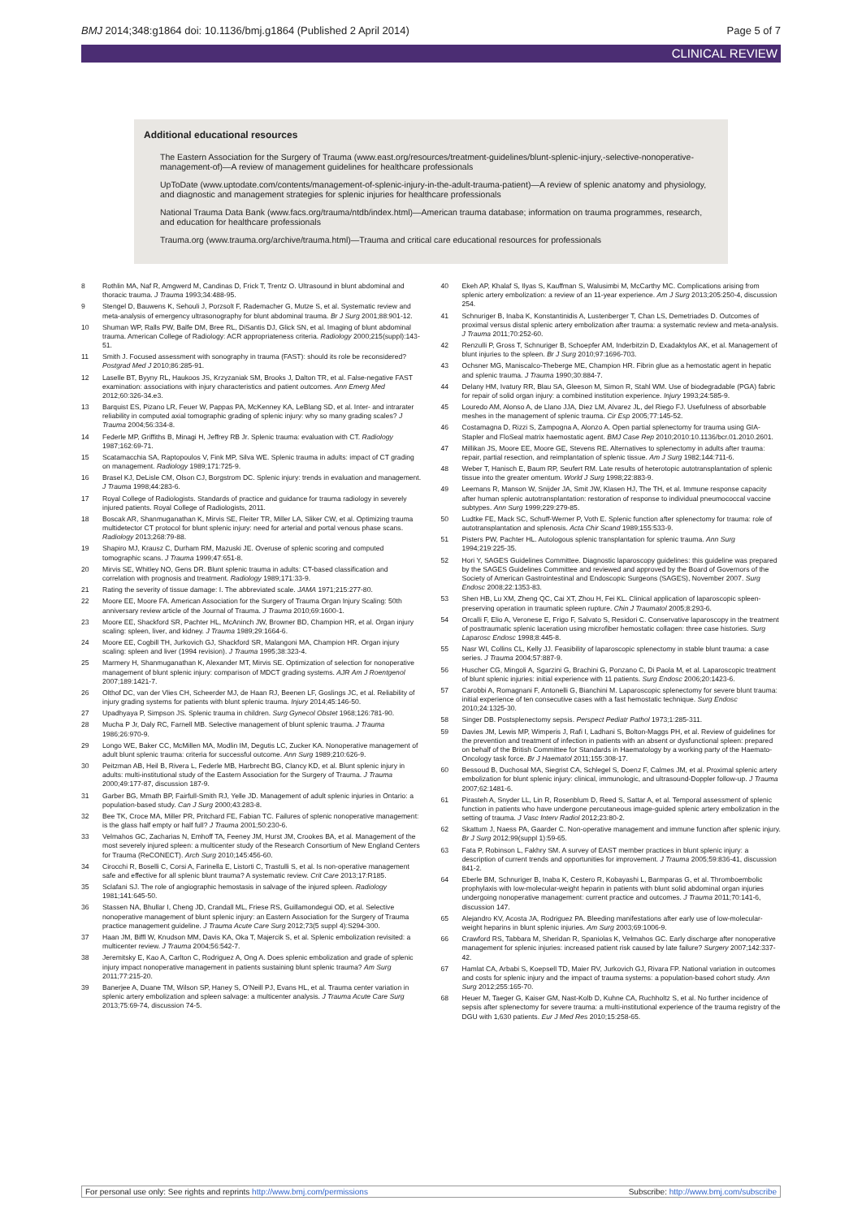BMJ 2014;348:g1864 doi: 10.1136/bmj.g1864 (Published 2 April 2014) Page 5 of 7
CLINICAL REVIEW
Additional educational resources
The Eastern Association for the Surgery of Trauma (www.east.org/resources/treatment-guidelines/blunt-splenic-injury,-selective-nonoperative-management-of)—A review of management guidelines for healthcare professionals
UpToDate (www.uptodate.com/contents/management-of-splenic-injury-in-the-adult-trauma-patient)—A review of splenic anatomy and physiology, and diagnostic and management strategies for splenic injuries for healthcare professionals
National Trauma Data Bank (www.facs.org/trauma/ntdb/index.html)—American trauma database; information on trauma programmes, research, and education for healthcare professionals
Trauma.org (www.trauma.org/archive/trauma.html)—Trauma and critical care educational resources for professionals
8 Rothlin MA, Naf R, Amgwerd M, Candinas D, Frick T, Trentz O. Ultrasound in blunt abdominal and thoracic trauma. J Trauma 1993;34:488-95.
9 Stengel D, Bauwens K, Sehouli J, Porzsolt F, Rademacher G, Mutze S, et al. Systematic review and meta-analysis of emergency ultrasonography for blunt abdominal trauma. Br J Surg 2001;88:901-12.
10 Shuman WP, Ralls PW, Balfe DM, Bree RL, DiSantis DJ, Glick SN, et al. Imaging of blunt abdominal trauma. American College of Radiology: ACR appropriateness criteria. Radiology 2000;215(suppl):143-51.
11 Smith J. Focused assessment with sonography in trauma (FAST): should its role be reconsidered? Postgrad Med J 2010;86:285-91.
12 Laselle BT, Byyny RL, Haukoos JS, Krzyzaniak SM, Brooks J, Dalton TR, et al. False-negative FAST examination: associations with injury characteristics and patient outcomes. Ann Emerg Med 2012;60:326-34.e3.
13 Barquist ES, Pizano LR, Feuer W, Pappas PA, McKenney KA, LeBlang SD, et al. Inter- and intrarater reliability in computed axial tomographic grading of splenic injury: why so many grading scales? J Trauma 2004;56:334-8.
14 Federle MP, Griffiths B, Minagi H, Jeffrey RB Jr. Splenic trauma: evaluation with CT. Radiology 1987;162:69-71.
15 Scatamacchia SA, Raptopoulos V, Fink MP, Silva WE. Splenic trauma in adults: impact of CT grading on management. Radiology 1989;171:725-9.
16 Brasel KJ, DeLisle CM, Olson CJ, Borgstrom DC. Splenic injury: trends in evaluation and management. J Trauma 1998;44:283-6.
17 Royal College of Radiologists. Standards of practice and guidance for trauma radiology in severely injured patients. Royal College of Radiologists, 2011.
18 Boscak AR, Shanmuganathan K, Mirvis SE, Fleiter TR, Miller LA, Sliker CW, et al. Optimizing trauma multidetector CT protocol for blunt splenic injury: need for arterial and portal venous phase scans. Radiology 2013;268:79-88.
19 Shapiro MJ, Krausz C, Durham RM, Mazuski JE. Overuse of splenic scoring and computed tomographic scans. J Trauma 1999;47:651-8.
20 Mirvis SE, Whitley NO, Gens DR. Blunt splenic trauma in adults: CT-based classification and correlation with prognosis and treatment. Radiology 1989;171:33-9.
21 Rating the severity of tissue damage: I. The abbreviated scale. JAMA 1971;215:277-80.
22 Moore EE, Moore FA. American Association for the Surgery of Trauma Organ Injury Scaling: 50th anniversary review article of the Journal of Trauma. J Trauma 2010;69:1600-1.
23 Moore EE, Shackford SR, Pachter HL, McAninch JW, Browner BD, Champion HR, et al. Organ injury scaling: spleen, liver, and kidney. J Trauma 1989;29:1664-6.
24 Moore EE, Cogbill TH, Jurkovich GJ, Shackford SR, Malangoni MA, Champion HR. Organ injury scaling: spleen and liver (1994 revision). J Trauma 1995;38:323-4.
25 Marmery H, Shanmuganathan K, Alexander MT, Mirvis SE. Optimization of selection for nonoperative management of blunt splenic injury: comparison of MDCT grading systems. AJR Am J Roentgenol 2007;189:1421-7.
26 Olthof DC, van der Vlies CH, Scheerder MJ, de Haan RJ, Beenen LF, Goslings JC, et al. Reliability of injury grading systems for patients with blunt splenic trauma. Injury 2014;45:146-50.
27 Upadhyaya P, Simpson JS. Splenic trauma in children. Surg Gynecol Obstet 1968;126:781-90.
28 Mucha P Jr, Daly RC, Farnell MB. Selective management of blunt splenic trauma. J Trauma 1986;26:970-9.
29 Longo WE, Baker CC, McMillen MA, Modlin IM, Degutis LC, Zucker KA. Nonoperative management of adult blunt splenic trauma: criteria for successful outcome. Ann Surg 1989;210:626-9.
30 Peitzman AB, Heil B, Rivera L, Federle MB, Harbrecht BG, Clancy KD, et al. Blunt splenic injury in adults: multi-institutional study of the Eastern Association for the Surgery of Trauma. J Trauma 2000;49:177-87, discussion 187-9.
31 Garber BG, Mmath BP, Fairfull-Smith RJ, Yelle JD. Management of adult splenic injuries in Ontario: a population-based study. Can J Surg 2000;43:283-8.
32 Bee TK, Croce MA, Miller PR, Pritchard FE, Fabian TC. Failures of splenic nonoperative management: is the glass half empty or half full? J Trauma 2001;50:230-6.
33 Velmahos GC, Zacharias N, Emhoff TA, Feeney JM, Hurst JM, Crookes BA, et al. Management of the most severely injured spleen: a multicenter study of the Research Consortium of New England Centers for Trauma (ReCONECT). Arch Surg 2010;145:456-60.
34 Cirocchi R, Boselli C, Corsi A, Farinella E, Listorti C, Trastulli S, et al. Is non-operative management safe and effective for all splenic blunt trauma? A systematic review. Crit Care 2013;17:R185.
35 Sclafani SJ. The role of angiographic hemostasis in salvage of the injured spleen. Radiology 1981;141:645-50.
36 Stassen NA, Bhullar I, Cheng JD, Crandall ML, Friese RS, Guillamondegui OD, et al. Selective nonoperative management of blunt splenic injury: an Eastern Association for the Surgery of Trauma practice management guideline. J Trauma Acute Care Surg 2012;73(5 suppl 4):S294-300.
37 Haan JM, Biffl W, Knudson MM, Davis KA, Oka T, Majercik S, et al. Splenic embolization revisited: a multicenter review. J Trauma 2004;56:542-7.
38 Jeremitsky E, Kao A, Carlton C, Rodriguez A, Ong A. Does splenic embolization and grade of splenic injury impact nonoperative management in patients sustaining blunt splenic trauma? Am Surg 2011;77:215-20.
39 Banerjee A, Duane TM, Wilson SP, Haney S, O'Neill PJ, Evans HL, et al. Trauma center variation in splenic artery embolization and spleen salvage: a multicenter analysis. J Trauma Acute Care Surg 2013;75:69-74, discussion 74-5.
40 Ekeh AP, Khalaf S, Ilyas S, Kauffman S, Walusimbi M, McCarthy MC. Complications arising from splenic artery embolization: a review of an 11-year experience. Am J Surg 2013;205:250-4, discussion 254.
41 Schnuriger B, Inaba K, Konstantinidis A, Lustenberger T, Chan LS, Demetriades D. Outcomes of proximal versus distal splenic artery embolization after trauma: a systematic review and meta-analysis. J Trauma 2011;70:252-60.
42 Renzulli P, Gross T, Schnuriger B, Schoepfer AM, Inderbitzin D, Exadaktylos AK, et al. Management of blunt injuries to the spleen. Br J Surg 2010;97:1696-703.
43 Ochsner MG, Maniscalco-Theberge ME, Champion HR. Fibrin glue as a hemostatic agent in hepatic and splenic trauma. J Trauma 1990;30:884-7.
44 Delany HM, Ivatury RR, Blau SA, Gleeson M, Simon R, Stahl WM. Use of biodegradable (PGA) fabric for repair of solid organ injury: a combined institution experience. Injury 1993;24:585-9.
45 Louredo AM, Alonso A, de Llano JJA, Diez LM, Alvarez JL, del Riego FJ. Usefulness of absorbable meshes in the management of splenic trauma. Cir Esp 2005;77:145-52.
46 Costamagna D, Rizzi S, Zampogna A, Alonzo A. Open partial splenectomy for trauma using GIA-Stapler and FloSeal matrix haemostatic agent. BMJ Case Rep 2010;2010:10.1136/bcr.01.2010.2601.
47 Millikan JS, Moore EE, Moore GE, Stevens RE. Alternatives to splenectomy in adults after trauma: repair, partial resection, and reimplantation of splenic tissue. Am J Surg 1982;144:711-6.
48 Weber T, Hanisch E, Baum RP, Seufert RM. Late results of heterotopic autotransplantation of splenic tissue into the greater omentum. World J Surg 1998;22:883-9.
49 Leemans R, Manson W, Snijder JA, Smit JW, Klasen HJ, The TH, et al. Immune response capacity after human splenic autotransplantation: restoration of response to individual pneumococcal vaccine subtypes. Ann Surg 1999;229:279-85.
50 Ludtke FE, Mack SC, Schuff-Werner P, Voth E. Splenic function after splenectomy for trauma: role of autotransplantation and splenosis. Acta Chir Scand 1989;155:533-9.
51 Pisters PW, Pachter HL. Autologous splenic transplantation for splenic trauma. Ann Surg 1994;219:225-35.
52 Hori Y, SAGES Guidelines Committee. Diagnostic laparoscopy guidelines: this guideline was prepared by the SAGES Guidelines Committee and reviewed and approved by the Board of Governors of the Society of American Gastrointestinal and Endoscopic Surgeons (SAGES), November 2007. Surg Endosc 2008;22:1353-83.
53 Shen HB, Lu XM, Zheng QC, Cai XT, Zhou H, Fei KL. Clinical application of laparoscopic spleen-preserving operation in traumatic spleen rupture. Chin J Traumatol 2005;8:293-6.
54 Orcalli F, Elio A, Veronese E, Frigo F, Salvato S, Residori C. Conservative laparoscopy in the treatment of posttraumatic splenic laceration using microfiber hemostatic collagen: three case histories. Surg Laparosc Endosc 1998;8:445-8.
55 Nasr WI, Collins CL, Kelly JJ. Feasibility of laparoscopic splenectomy in stable blunt trauma: a case series. J Trauma 2004;57:887-9.
56 Huscher CG, Mingoli A, Sgarzini G, Brachini G, Ponzano C, Di Paola M, et al. Laparoscopic treatment of blunt splenic injuries: initial experience with 11 patients. Surg Endosc 2006;20:1423-6.
57 Carobbi A, Romagnani F, Antonelli G, Bianchini M. Laparoscopic splenectomy for severe blunt trauma: initial experience of ten consecutive cases with a fast hemostatic technique. Surg Endosc 2010;24:1325-30.
58 Singer DB. Postsplenectomy sepsis. Perspect Pediatr Pathol 1973;1:285-311.
59 Davies JM, Lewis MP, Wimperis J, Rafi I, Ladhani S, Bolton-Maggs PH, et al. Review of guidelines for the prevention and treatment of infection in patients with an absent or dysfunctional spleen: prepared on behalf of the British Committee for Standards in Haematology by a working party of the Haemato-Oncology task force. Br J Haematol 2011;155:308-17.
60 Bessoud B, Duchosal MA, Siegrist CA, Schlegel S, Doenz F, Calmes JM, et al. Proximal splenic artery embolization for blunt splenic injury: clinical, immunologic, and ultrasound-Doppler follow-up. J Trauma 2007;62:1481-6.
61 Pirasteh A, Snyder LL, Lin R, Rosenblum D, Reed S, Sattar A, et al. Temporal assessment of splenic function in patients who have undergone percutaneous image-guided splenic artery embolization in the setting of trauma. J Vasc Interv Radiol 2012;23:80-2.
62 Skattum J, Naess PA, Gaarder C. Non-operative management and immune function after splenic injury. Br J Surg 2012;99(suppl 1):59-65.
63 Fata P, Robinson L, Fakhry SM. A survey of EAST member practices in blunt splenic injury: a description of current trends and opportunities for improvement. J Trauma 2005;59:836-41, discussion 841-2.
64 Eberle BM, Schnuriger B, Inaba K, Cestero R, Kobayashi L, Barmparas G, et al. Thromboembolic prophylaxis with low-molecular-weight heparin in patients with blunt solid abdominal organ injuries undergoing nonoperative management: current practice and outcomes. J Trauma 2011;70:141-6, discussion 147.
65 Alejandro KV, Acosta JA, Rodriguez PA. Bleeding manifestations after early use of low-molecular-weight heparins in blunt splenic injuries. Am Surg 2003;69:1006-9.
66 Crawford RS, Tabbara M, Sheridan R, Spaniolas K, Velmahos GC. Early discharge after nonoperative management for splenic injuries: increased patient risk caused by late failure? Surgery 2007;142:337-42.
67 Hamlat CA, Arbabi S, Koepsell TD, Maier RV, Jurkovich GJ, Rivara FP. National variation in outcomes and costs for splenic injury and the impact of trauma systems: a population-based cohort study. Ann Surg 2012;255:165-70.
68 Heuer M, Taeger G, Kaiser GM, Nast-Kolb D, Kuhne CA, Ruchholtz S, et al. No further incidence of sepsis after splenectomy for severe trauma: a multi-institutional experience of the trauma registry of the DGU with 1,630 patients. Eur J Med Res 2010;15:258-65.
For personal use only: See rights and reprints http://www.bmj.com/permissions Subscribe: http://www.bmj.com/subscribe